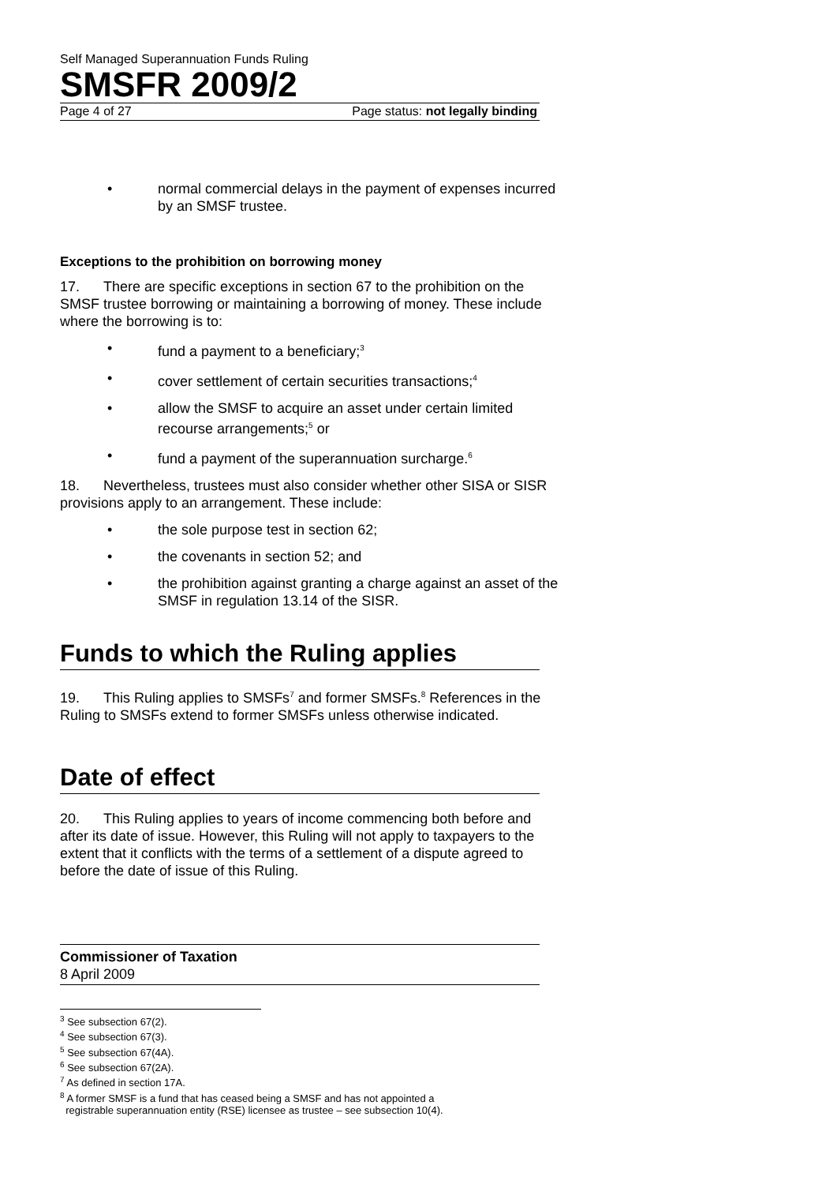Self Managed Superannuation Funds Ruling
SMSFR 2009/2
Page 4 of 27 Page status: not legally binding
• normal commercial delays in the payment of expenses incurred by an SMSF trustee.
Exceptions to the prohibition on borrowing money
17. There are specific exceptions in section 67 to the prohibition on the SMSF trustee borrowing or maintaining a borrowing of money. These include where the borrowing is to:
• fund a payment to a beneficiary;<sup>3</sup>
• cover settlement of certain securities transactions;<sup>4</sup>
• allow the SMSF to acquire an asset under certain limited recourse arrangements;<sup>5</sup> or
• fund a payment of the superannuation surcharge.<sup>6</sup>
18. Nevertheless, trustees must also consider whether other SISA or SISR provisions apply to an arrangement. These include:
• the sole purpose test in section 62;
• the covenants in section 52; and
• the prohibition against granting a charge against an asset of the SMSF in regulation 13.14 of the SISR.
Funds to which the Ruling applies
19. This Ruling applies to SMSFs<sup>7</sup> and former SMSFs.<sup>8</sup> References in the Ruling to SMSFs extend to former SMSFs unless otherwise indicated.
Date of effect
20. This Ruling applies to years of income commencing both before and after its date of issue. However, this Ruling will not apply to taxpayers to the extent that it conflicts with the terms of a settlement of a dispute agreed to before the date of issue of this Ruling.
Commissioner of Taxation
8 April 2009
<sup>3</sup> See subsection 67(2).
<sup>4</sup> See subsection 67(3).
<sup>5</sup> See subsection 67(4A).
<sup>6</sup> See subsection 67(2A).
<sup>7</sup> As defined in section 17A.
<sup>8</sup> A former SMSF is a fund that has ceased being a SMSF and has not appointed a
registrable superannuation entity (RSE) licensee as trustee – see subsection 10(4).